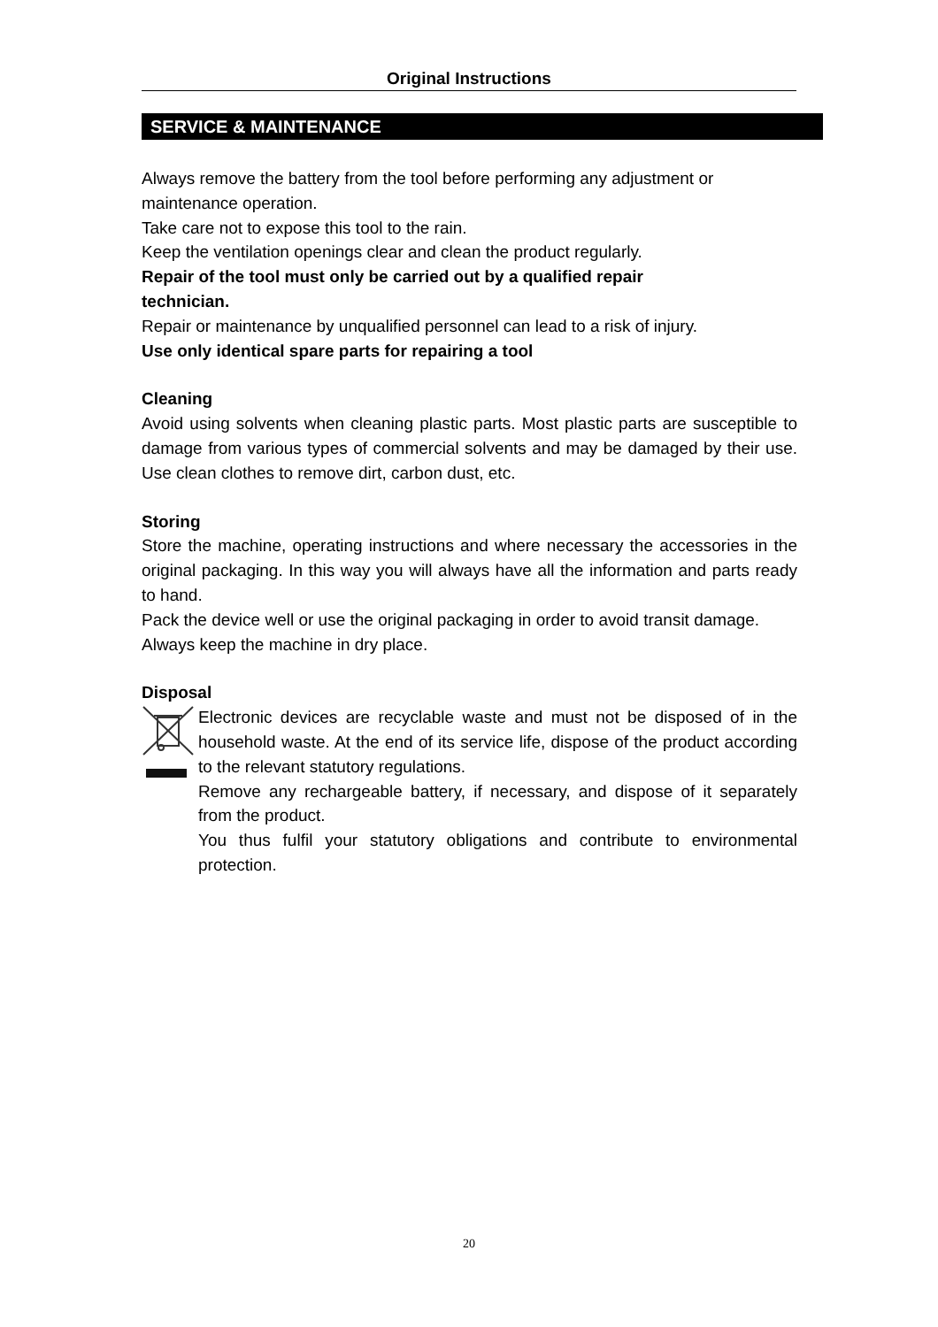Original Instructions
SERVICE & MAINTENANCE
Always remove the battery from the tool before performing any adjustment or maintenance operation.
Take care not to expose this tool to the rain.
Keep the ventilation openings clear and clean the product regularly.
Repair of the tool must only be carried out by a qualified repair
technician.
Repair or maintenance by unqualified personnel can lead to a risk of injury.
Use only identical spare parts for repairing a tool
Cleaning
Avoid using solvents when cleaning plastic parts. Most plastic parts are susceptible to damage from various types of commercial solvents and may be damaged by their use. Use clean clothes to remove dirt, carbon dust, etc.
Storing
Store the machine, operating instructions and where necessary the accessories in the original packaging. In this way you will always have all the information and parts ready to hand.
Pack the device well or use the original packaging in order to avoid transit damage.
Always keep the machine in dry place.
Disposal
Electronic devices are recyclable waste and must not be disposed of in the household waste. At the end of its service life, dispose of the product according to the relevant statutory regulations.
Remove any rechargeable battery, if necessary, and dispose of it separately from the product.
You thus fulfil your statutory obligations and contribute to environmental protection.
20